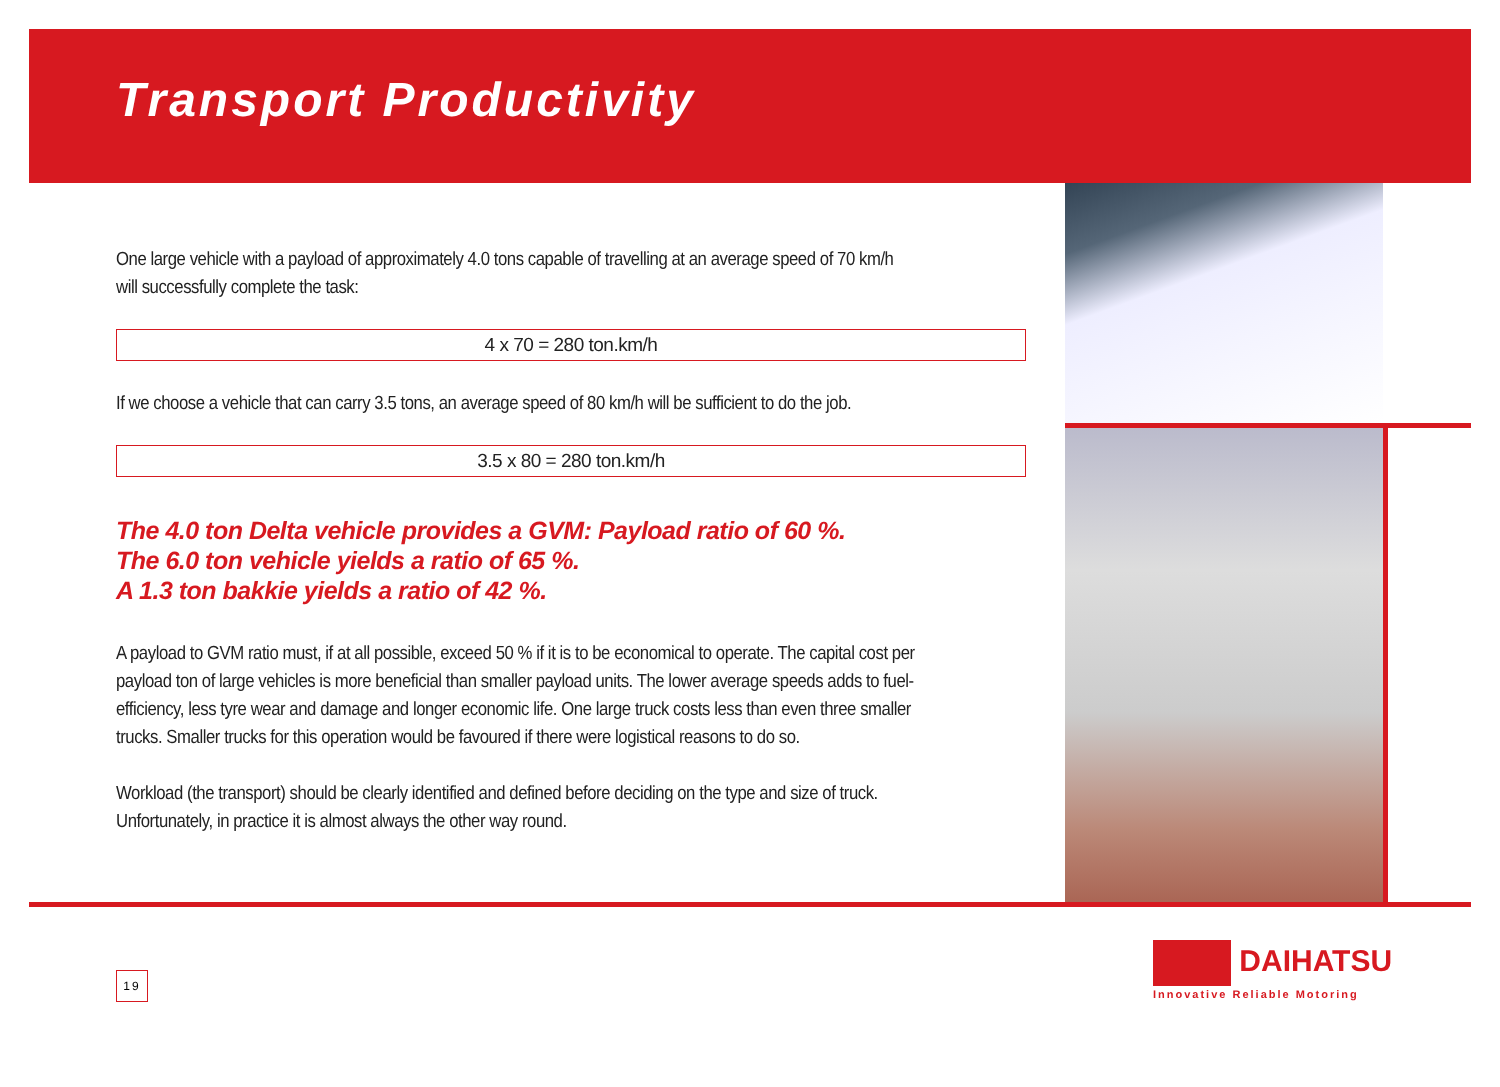Transport Productivity
One large vehicle with a payload of approximately 4.0 tons capable of travelling at an average speed of 70 km/h will successfully complete the task:
4 x 70 = 280 ton.km/h
If we choose a vehicle that can carry 3.5 tons, an average speed of 80 km/h will be sufficient to do the job.
3.5 x 80 = 280 ton.km/h
The 4.0 ton Delta vehicle provides a GVM: Payload ratio of 60 %.
The 6.0 ton vehicle yields a ratio of 65 %.
A 1.3 ton bakkie yields a ratio of 42 %.
A payload to GVM ratio must, if at all possible, exceed 50 % if it is to be economical to operate. The capital cost per payload ton of large vehicles is more beneficial than smaller payload units. The lower average speeds adds to fuel-efficiency, less tyre wear and damage and longer economic life. One large truck costs less than even three smaller trucks. Smaller trucks for this operation would be favoured if there were logistical reasons to do so.
Workload (the transport) should be clearly identified and defined before deciding on the type and size of truck. Unfortunately, in practice it is almost always the other way round.
19
DAIHATSU
Innovative Reliable Motoring